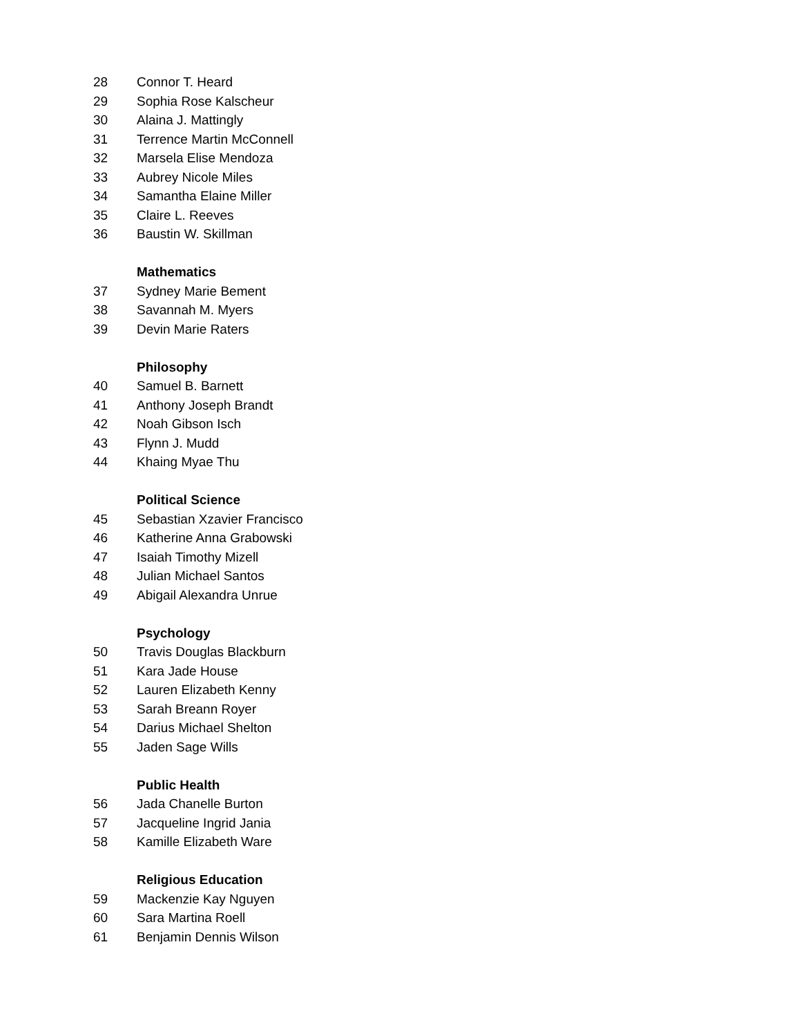28 Connor T. Heard
29 Sophia Rose Kalscheur
30 Alaina J. Mattingly
31 Terrence Martin McConnell
32 Marsela Elise Mendoza
33 Aubrey Nicole Miles
34 Samantha Elaine Miller
35 Claire L. Reeves
36 Baustin W. Skillman
Mathematics
37 Sydney Marie Bement
38 Savannah M. Myers
39 Devin Marie Raters
Philosophy
40 Samuel B. Barnett
41 Anthony Joseph Brandt
42 Noah Gibson Isch
43 Flynn J. Mudd
44 Khaing Myae Thu
Political Science
45 Sebastian Xzavier Francisco
46 Katherine Anna Grabowski
47 Isaiah Timothy Mizell
48 Julian Michael Santos
49 Abigail Alexandra Unrue
Psychology
50 Travis Douglas Blackburn
51 Kara Jade House
52 Lauren Elizabeth Kenny
53 Sarah Breann Royer
54 Darius Michael Shelton
55 Jaden Sage Wills
Public Health
56 Jada Chanelle Burton
57 Jacqueline Ingrid Jania
58 Kamille Elizabeth Ware
Religious Education
59 Mackenzie Kay Nguyen
60 Sara Martina Roell
61 Benjamin Dennis Wilson